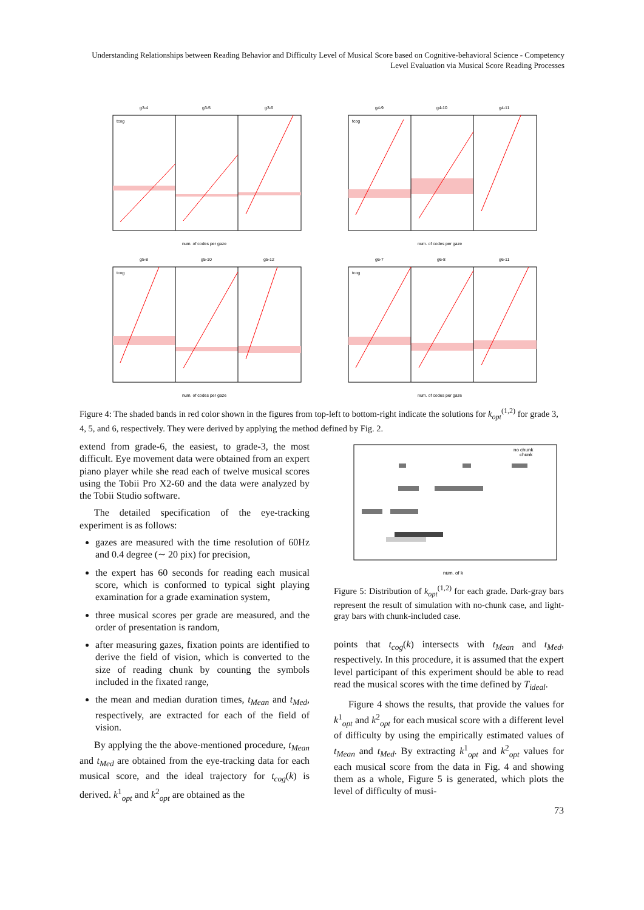Understanding Relationships between Reading Behavior and Difficulty Level of Musical Score based on Cognitive-behavioral Science - Competency Level Evaluation via Musical Score Reading Processes
g3-4
g3-5
g3-6
num. of codes per gaze
tcog
g4-9
g4-10
g4-11
num. of codes per gaze
tcog
g5-8
g5-10
g5-12
num. of codes per gaze
tcog
g6-7
g6-8
g6-11
num. of codes per gaze
tcog
Figure 4: The shaded bands in red color shown in the figures from top-left to bottom-right indicate the solutions for k<sub>opt</sub><sup>(1,2)</sup> for grade 3, 4, 5, and 6, respectively. They were derived by applying the method defined by Fig. 2.
extend from grade-6, the easiest, to grade-3, the most difficult. Eye movement data were obtained from an expert piano player while she read each of twelve musical scores using the Tobii Pro X2-60 and the data were analyzed by the Tobii Studio software.
The detailed specification of the eye-tracking experiment is as follows:
gazes are measured with the time resolution of 60Hz and 0.4 degree (∼ 20 pix) for precision,
the expert has 60 seconds for reading each musical score, which is conformed to typical sight playing examination for a grade examination system,
three musical scores per grade are measured, and the order of presentation is random,
after measuring gazes, fixation points are identified to derive the field of vision, which is converted to the size of reading chunk by counting the symbols included in the fixated range,
the mean and median duration times, t<sub>Mean</sub> and t<sub>Med</sub>, respectively, are extracted for each of the field of vision.
By applying the the above-mentioned procedure, t<sub>Mean</sub> and t<sub>Med</sub> are obtained from the eye-tracking data for each musical score, and the ideal trajectory for t<sub>cog</sub>(k) is derived. k<sup>1</sup><sub>opt</sub> and k<sup>2</sup><sub>opt</sub> are obtained as the
no chunk
chunk
num. of k
Figure 5: Distribution of k<sub>opt</sub><sup>(1,2)</sup> for each grade. Dark-gray bars represent the result of simulation with no-chunk case, and light-gray bars with chunk-included case.
points that t<sub>cog</sub>(k) intersects with t<sub>Mean</sub> and t<sub>Med</sub>, respectively. In this procedure, it is assumed that the expert level participant of this experiment should be able to read read the musical scores with the time defined by T<sub>ideal</sub>.
Figure 4 shows the results, that provide the values for k<sup>1</sup><sub>opt</sub> and k<sup>2</sup><sub>opt</sub> for each musical score with a different level of difficulty by using the empirically estimated values of t<sub>Mean</sub> and t<sub>Med</sub>. By extracting k<sup>1</sup><sub>opt</sub> and k<sup>2</sup><sub>opt</sub> values for each musical score from the data in Fig. 4 and showing them as a whole, Figure 5 is generated, which plots the level of difficulty of musi-
73